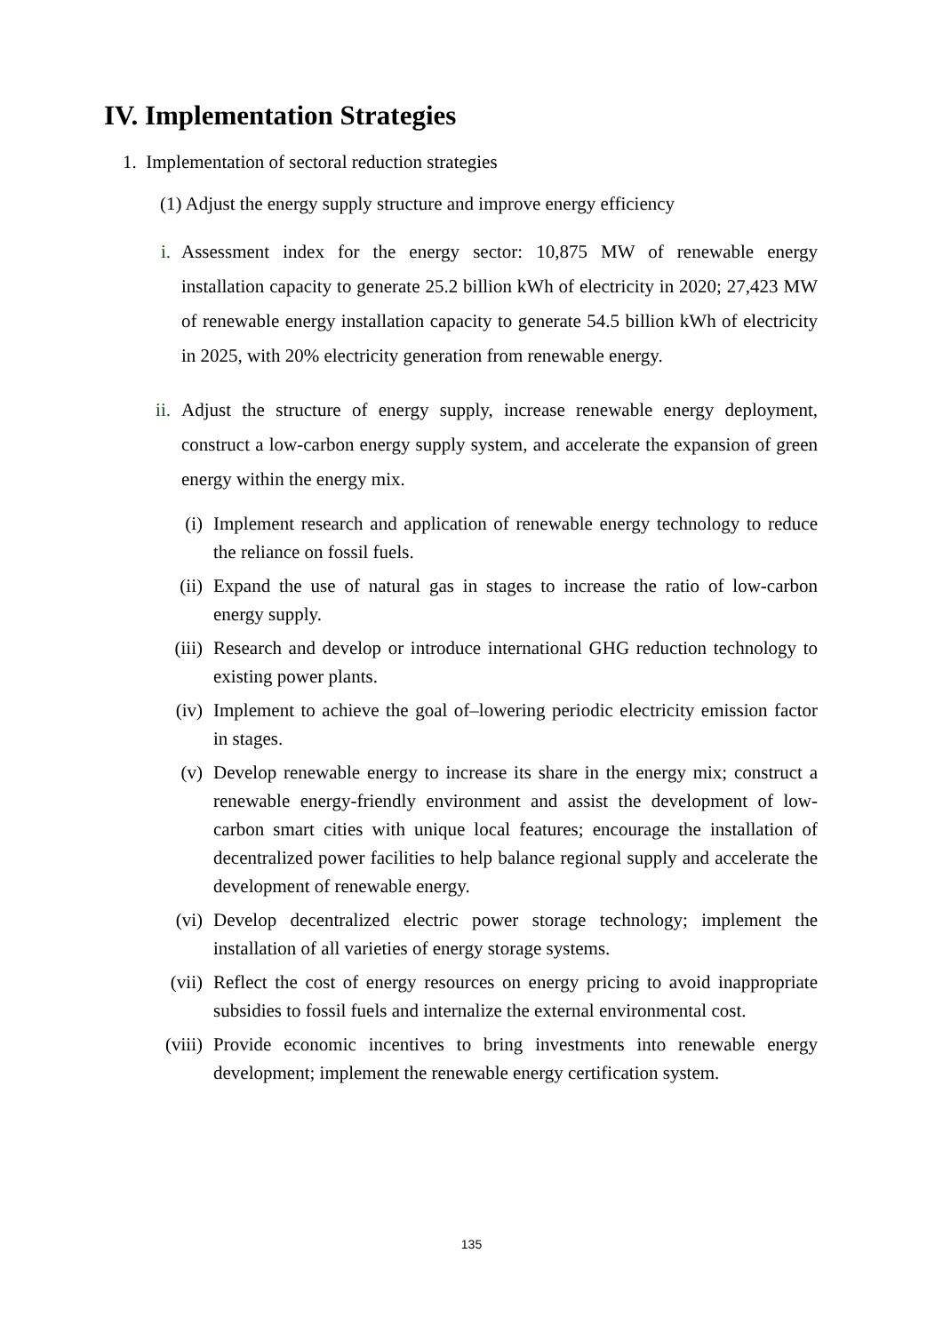IV. Implementation Strategies
1. Implementation of sectoral reduction strategies
(1) Adjust the energy supply structure and improve energy efficiency
i. Assessment index for the energy sector: 10,875 MW of renewable energy installation capacity to generate 25.2 billion kWh of electricity in 2020; 27,423 MW of renewable energy installation capacity to generate 54.5 billion kWh of electricity in 2025, with 20% electricity generation from renewable energy.
ii. Adjust the structure of energy supply, increase renewable energy deployment, construct a low-carbon energy supply system, and accelerate the expansion of green energy within the energy mix.
(i) Implement research and application of renewable energy technology to reduce the reliance on fossil fuels.
(ii) Expand the use of natural gas in stages to increase the ratio of low-carbon energy supply.
(iii) Research and develop or introduce international GHG reduction technology to existing power plants.
(iv) Implement to achieve the goal of–lowering periodic electricity emission factor in stages.
(v) Develop renewable energy to increase its share in the energy mix; construct a renewable energy-friendly environment and assist the development of low-carbon smart cities with unique local features; encourage the installation of decentralized power facilities to help balance regional supply and accelerate the development of renewable energy.
(vi) Develop decentralized electric power storage technology; implement the installation of all varieties of energy storage systems.
(vii) Reflect the cost of energy resources on energy pricing to avoid inappropriate subsidies to fossil fuels and internalize the external environmental cost.
(viii) Provide economic incentives to bring investments into renewable energy development; implement the renewable energy certification system.
135